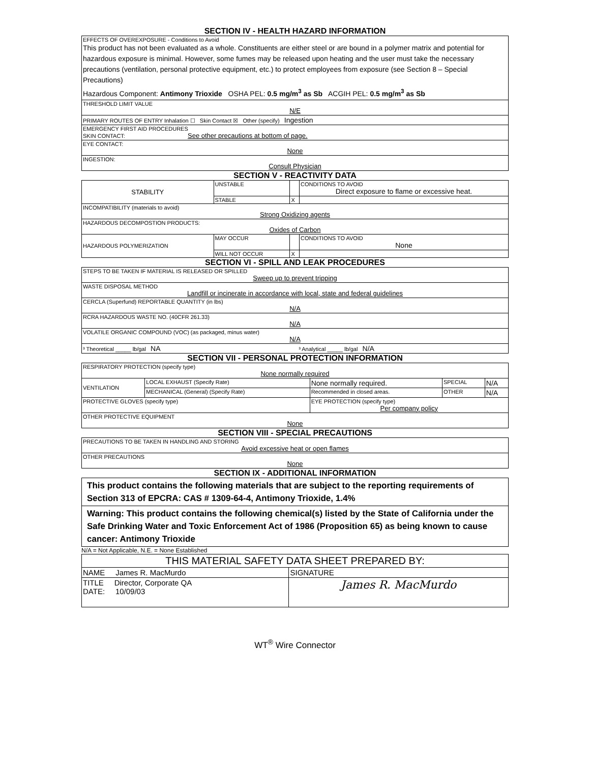SECTION IV - HEALTH HAZARD INFORMATION
| EFFECTS OF OVEREXPOSURE - Conditions to Avoid This product has not been evaluated as a whole. Constituents are either steel or are bound in a polymer matrix and potential for hazardous exposure is minimal. However, some fumes may be released upon heating and the user must take the necessary precautions (ventilation, personal protective equipment, etc.) to protect employees from exposure (see Section 8 – Special Precautions) Hazardous Component: Antimony Trioxide OSHA PEL: 0.5 mg/m<sup>3</sup> as Sb ACGIH PEL: 0.5 mg/m<sup>3</sup> as Sb |
| THRESHOLD LIMIT VALUE N/E |
| PRIMARY ROUTES OF ENTRY Inhalation ☐ Skin Contact ☒ Other (specify) Ingestion |
| EMERGENCY FIRST AID PROCEDURES SKIN CONTACT: See other precautions at bottom of page. |
| EYE CONTACT: None |
| INGESTION: Consult Physician |
SECTION V - REACTIVITY DATA
| STABILITY | UNSTABLE | | CONDITIONS TO AVOID Direct exposure to flame or excessive heat. |
| | STABLE | X | |
| INCOMPATIBILITY (materials to avoid) Strong Oxidizing agents | | | |
| HAZARDOUS DECOMPOSTION PRODUCTS: Oxides of Carbon | | | |
| HAZARDOUS POLYMERIZATION | MAY OCCUR | | CONDITIONS TO AVOID None |
| | WILL NOT OCCUR | X | |
SECTION VI - SPILL AND LEAK PROCEDURES
| STEPS TO BE TAKEN IF MATERIAL IS RELEASED OR SPILLED Sweep up to prevent tripping | |
| WASTE DISPOSAL METHOD Landfill or incinerate in accordance with local, state and federal guidelines | |
| CERCLA (Superfund) REPORTABLE QUANTITY (in lbs) N/A | |
| RCRA HAZARDOUS WASTE NO. (40CFR 261.33) N/A | |
| VOLATILE ORGANIC COMPOUND (VOC) (as packaged, minus water) N/A | |
| ³ Theoretical _____ lb/gal NA | ³ Analytical _____ lb/gal N/A |
SECTION VII - PERSONAL PROTECTION INFORMATION
| RESPIRATORY PROTECTION (specify type) None normally required | | | | |
| VENTILATION | LOCAL EXHAUST (Specify Rate) | None normally required. | SPECIAL | N/A |
| | MECHANICAL (General) (Specify Rate) | Recommended in closed areas. | OTHER | N/A |
| PROTECTIVE GLOVES (specify type) | | EYE PROTECTION (specify type) Per company policy | | |
| OTHER PROTECTIVE EQUIPMENT None | | | | |
SECTION VIII - SPECIAL PRECAUTIONS
| PRECAUTIONS TO BE TAKEN IN HANDLING AND STORING Avoid excessive heat or open flames |
| OTHER PRECAUTIONS None |
SECTION IX - ADDITIONAL INFORMATION
| This product contains the following materials that are subject to the reporting requirements of Section 313 of EPCRA: CAS # 1309-64-4, Antimony Trioxide, 1.4% |
| Warning: This product contains the following chemical(s) listed by the State of California under the Safe Drinking Water and Toxic Enforcement Act of 1986 (Proposition 65) as being known to cause cancer: Antimony Trioxide |
N/A = Not Applicable, N.E. = None Established
| THIS MATERIAL SAFETY DATA SHEET PREPARED BY: | |
| NAME James R. MacMurdo | SIGNATURE |
| TITLE Director, Corporate QA DATE: 10/09/03 | James R. MacMurdo |
WT<sup>®</sup> Wire Connector